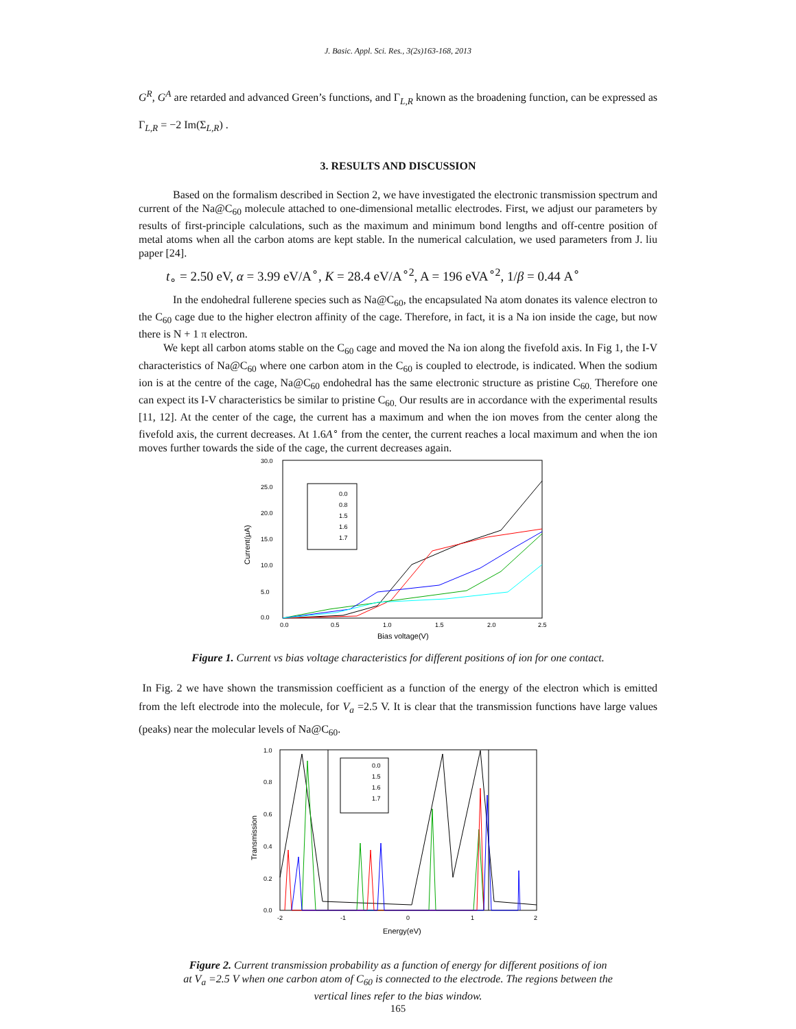J. Basic. Appl. Sci. Res., 3(2s)163-168, 2013
G<sup>R</sup>, G<sup>A</sup> are retarded and advanced Green’s functions, and Γ<sub>L,R</sub> known as the broadening function, can be expressed as Γ<sub>L,R</sub> = −2 Im(Σ<sub>L,R</sub>) .
3. RESULTS AND DISCUSSION
Based on the formalism described in Section 2, we have investigated the electronic transmission spectrum and current of the Na@C<sub>60</sub> molecule attached to one-dimensional metallic electrodes. First, we adjust our parameters by results of first-principle calculations, such as the maximum and minimum bond lengths and off-centre position of metal atoms when all the carbon atoms are kept stable. In the numerical calculation, we used parameters from J. liu paper [24].
t<sub>∘</sub> = 2.50 eV, α = 3.99 eV/A<sup>∘</sup>, K = 28.4 eV/A<sup>∘2</sup>, A = 196 eVA<sup>∘2</sup>, 1/β = 0.44 A<sup>∘</sup>
In the endohedral fullerene species such as Na@C<sub>60</sub>, the encapsulated Na atom donates its valence electron to the C<sub>60</sub> cage due to the higher electron affinity of the cage. Therefore, in fact, it is a Na ion inside the cage, but now there is N + 1 π electron.
We kept all carbon atoms stable on the C<sub>60</sub> cage and moved the Na ion along the fivefold axis. In Fig 1, the I-V characteristics of Na@C<sub>60</sub> where one carbon atom in the C<sub>60</sub> is coupled to electrode, is indicated. When the sodium ion is at the centre of the cage, Na@C<sub>60</sub> endohedral has the same electronic structure as pristine C<sub>60.</sub> Therefore one can expect its I-V characteristics be similar to pristine C<sub>60.</sub> Our results are in accordance with the experimental results [11, 12]. At the center of the cage, the current has a maximum and when the ion moves from the center along the fivefold axis, the current decreases. At 1.6A<sup>∘</sup> from the center, the current reaches a local maximum and when the ion moves further towards the side of the cage, the current decreases again.
30.0
25.0
20.0
15.0
10.0
5.0
0.0
0.0
0.5
1.0
1.5
2.0
2.5
Bias voltage(V)
Current(μA)
0.0
0.8
1.5
1.6
1.7
Figure 1. Current vs bias voltage characteristics for different positions of ion for one contact.
In Fig. 2 we have shown the transmission coefficient as a function of the energy of the electron which is emitted from the left electrode into the molecule, for V<sub>a</sub> =2.5 V. It is clear that the transmission functions have large values (peaks) near the molecular levels of Na@C<sub>60</sub>.
1.0
0.8
0.6
0.4
0.2
0.0
-2
-1
0
1
2
Energy(eV)
Transmission
0.0
1.5
1.6
1.7
Figure 2. Current transmission probability as a function of energy for different positions of ion
at V<sub>a</sub> =2.5 V when one carbon atom of C<sub>60</sub> is connected to the electrode. The regions between the
vertical lines refer to the bias window.
165